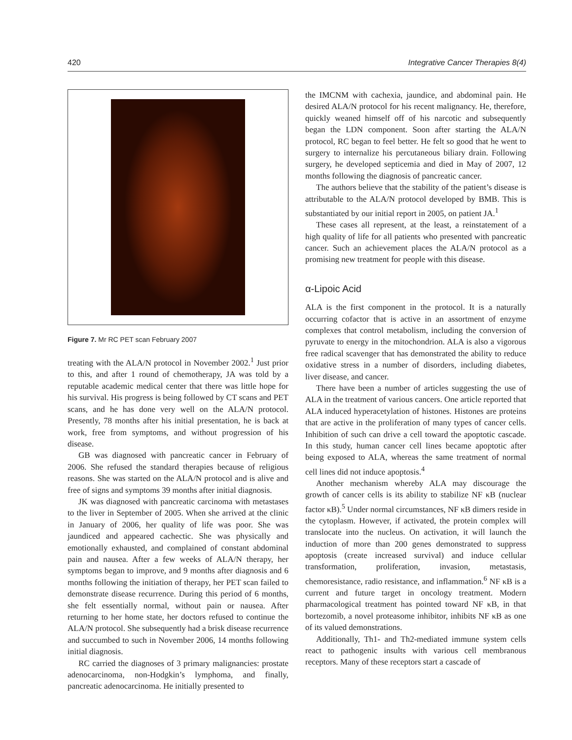420 Integrative Cancer Therapies 8(4)
Figure 7. Mr RC PET scan February 2007
treating with the ALA/N protocol in November 2002.<sup>1</sup> Just prior to this, and after 1 round of chemotherapy, JA was told by a reputable academic medical center that there was little hope for his survival. His progress is being followed by CT scans and PET scans, and he has done very well on the ALA/N protocol. Presently, 78 months after his initial presentation, he is back at work, free from symptoms, and without progression of his disease.
GB was diagnosed with pancreatic cancer in February of 2006. She refused the standard therapies because of religious reasons. She was started on the ALA/N protocol and is alive and free of signs and symptoms 39 months after initial diagnosis.
JK was diagnosed with pancreatic carcinoma with metastases to the liver in September of 2005. When she arrived at the clinic in January of 2006, her quality of life was poor. She was jaundiced and appeared cachectic. She was physically and emotionally exhausted, and complained of constant abdominal pain and nausea. After a few weeks of ALA/N therapy, her symptoms began to improve, and 9 months after diagnosis and 6 months following the initiation of therapy, her PET scan failed to demonstrate disease recurrence. During this period of 6 months, she felt essentially normal, without pain or nausea. After returning to her home state, her doctors refused to continue the ALA/N protocol. She subsequently had a brisk disease recurrence and succumbed to such in November 2006, 14 months following initial diagnosis.
RC carried the diagnoses of 3 primary malignancies: prostate adenocarcinoma, non-Hodgkin’s lymphoma, and finally, pancreatic adenocarcinoma. He initially presented to
the IMCNM with cachexia, jaundice, and abdominal pain. He desired ALA/N protocol for his recent malignancy. He, therefore, quickly weaned himself off of his narcotic and subsequently began the LDN component. Soon after starting the ALA/N protocol, RC began to feel better. He felt so good that he went to surgery to internalize his percutaneous biliary drain. Following surgery, he developed septicemia and died in May of 2007, 12 months following the diagnosis of pancreatic cancer.
The authors believe that the stability of the patient’s disease is attributable to the ALA/N protocol developed by BMB. This is substantiated by our initial report in 2005, on patient JA.<sup>1</sup>
These cases all represent, at the least, a reinstatement of a high quality of life for all patients who presented with pancreatic cancer. Such an achievement places the ALA/N protocol as a promising new treatment for people with this disease.
α-Lipoic Acid
ALA is the first component in the protocol. It is a naturally occurring cofactor that is active in an assortment of enzyme complexes that control metabolism, including the conversion of pyruvate to energy in the mitochondrion. ALA is also a vigorous free radical scavenger that has demonstrated the ability to reduce oxidative stress in a number of disorders, including diabetes, liver disease, and cancer.
There have been a number of articles suggesting the use of ALA in the treatment of various cancers. One article reported that ALA induced hyperacetylation of histones. Histones are proteins that are active in the proliferation of many types of cancer cells. Inhibition of such can drive a cell toward the apoptotic cascade. In this study, human cancer cell lines became apoptotic after being exposed to ALA, whereas the same treatment of normal cell lines did not induce apoptosis.<sup>4</sup>
Another mechanism whereby ALA may discourage the growth of cancer cells is its ability to stabilize NF κB (nuclear factor κB).<sup>5</sup> Under normal circumstances, NF κB dimers reside in the cytoplasm. However, if activated, the protein complex will translocate into the nucleus. On activation, it will launch the induction of more than 200 genes demonstrated to suppress apoptosis (create increased survival) and induce cellular transformation, proliferation, invasion, metastasis, chemoresistance, radio resistance, and inflammation.<sup>6</sup> NF κB is a current and future target in oncology treatment. Modern pharmacological treatment has pointed toward NF κB, in that bortezomib, a novel proteasome inhibitor, inhibits NF κB as one of its valued demonstrations.
Additionally, Th1- and Th2-mediated immune system cells react to pathogenic insults with various cell membranous receptors. Many of these receptors start a cascade of